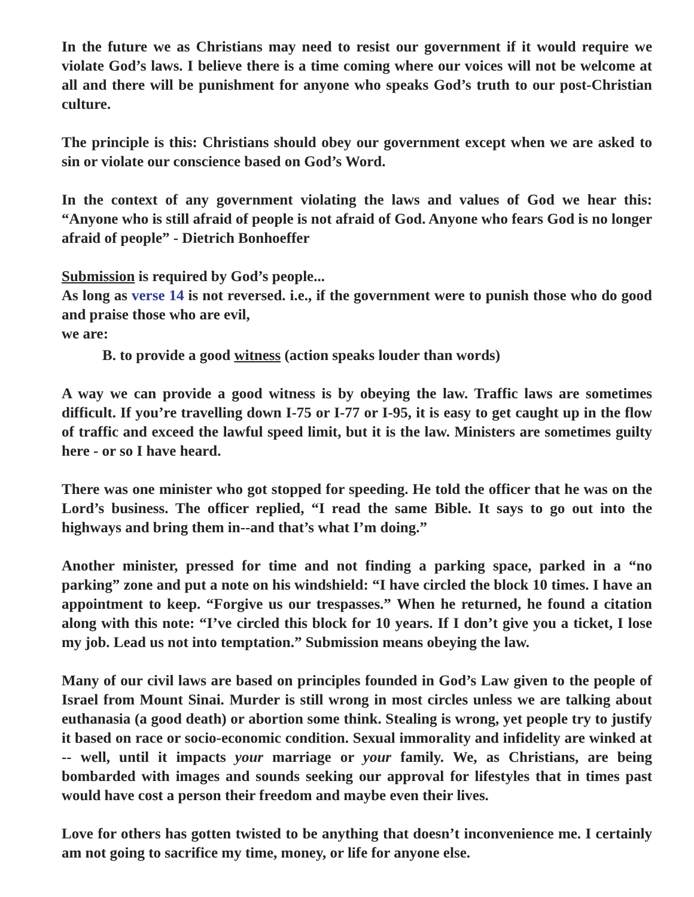In the future we as Christians may need to resist our government if it would require we violate God’s laws. I believe there is a time coming where our voices will not be welcome at all and there will be punishment for anyone who speaks God’s truth to our post-Christian culture.
The principle is this: Christians should obey our government except when we are asked to sin or violate our conscience based on God’s Word.
In the context of any government violating the laws and values of God we hear this: “Anyone who is still afraid of people is not afraid of God. Anyone who fears God is no longer afraid of people” - Dietrich Bonhoeffer
Submission is required by God’s people...
As long as verse 14 is not reversed. i.e., if the government were to punish those who do good and praise those who are evil,
we are:
B. to provide a good witness (action speaks louder than words)
A way we can provide a good witness is by obeying the law. Traffic laws are sometimes difficult. If you’re travelling down I-75 or I-77 or I-95, it is easy to get caught up in the flow of traffic and exceed the lawful speed limit, but it is the law. Ministers are sometimes guilty here - or so I have heard.
There was one minister who got stopped for speeding. He told the officer that he was on the Lord’s business. The officer replied, “I read the same Bible. It says to go out into the highways and bring them in--and that’s what I’m doing.”
Another minister, pressed for time and not finding a parking space, parked in a “no parking” zone and put a note on his windshield: “I have circled the block 10 times. I have an appointment to keep. “Forgive us our trespasses.” When he returned, he found a citation along with this note: “I’ve circled this block for 10 years. If I don’t give you a ticket, I lose my job. Lead us not into temptation.” Submission means obeying the law.
Many of our civil laws are based on principles founded in God’s Law given to the people of Israel from Mount Sinai. Murder is still wrong in most circles unless we are talking about euthanasia (a good death) or abortion some think. Stealing is wrong, yet people try to justify it based on race or socio-economic condition. Sexual immorality and infidelity are winked at -- well, until it impacts your marriage or your family. We, as Christians, are being bombarded with images and sounds seeking our approval for lifestyles that in times past would have cost a person their freedom and maybe even their lives.
Love for others has gotten twisted to be anything that doesn’t inconvenience me. I certainly am not going to sacrifice my time, money, or life for anyone else.